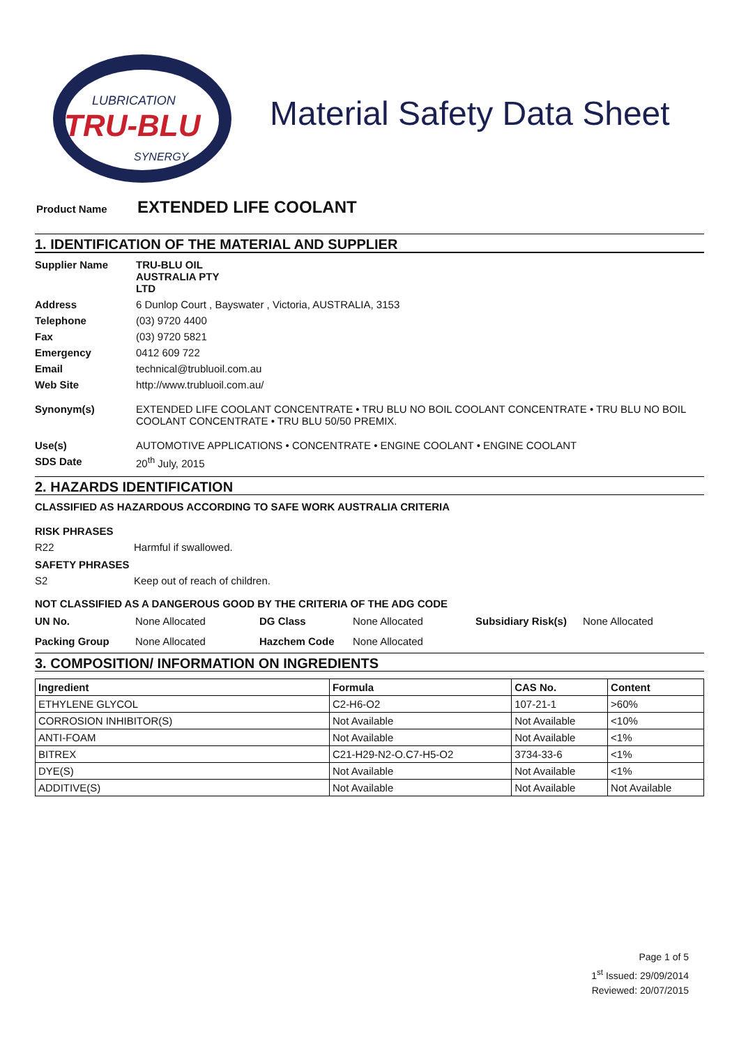LUBRICATION
TRU-BLU
SYNERGY
Material Safety Data Sheet
Product Name EXTENDED LIFE COOLANT
1. IDENTIFICATION OF THE MATERIAL AND SUPPLIER
Supplier Name TRU-BLU OIL AUSTRALIA PTY LTD
Address 6 Dunlop Court , Bayswater , Victoria, AUSTRALIA, 3153
Telephone (03) 9720 4400
Fax (03) 9720 5821
Emergency 0412 609 722
Email technical@trubluoil.com.au
Web Site http://www.trubluoil.com.au/
Synonym(s) EXTENDED LIFE COOLANT CONCENTRATE • TRU BLU NO BOIL COOLANT CONCENTRATE • TRU BLU NO BOIL COOLANT CONCENTRATE • TRU BLU 50/50 PREMIX.
Use(s) AUTOMOTIVE APPLICATIONS • CONCENTRATE • ENGINE COOLANT • ENGINE COOLANT
SDS Date 20<sup>th</sup> July, 2015
2. HAZARDS IDENTIFICATION
CLASSIFIED AS HAZARDOUS ACCORDING TO SAFE WORK AUSTRALIA CRITERIA
RISK PHRASES
R22 Harmful if swallowed.
SAFETY PHRASES
S2 Keep out of reach of children.
NOT CLASSIFIED AS A DANGEROUS GOOD BY THE CRITERIA OF THE ADG CODE
UN No. None Allocated DG Class None Allocated Subsidiary Risk(s) None Allocated Packing Group None Allocated Hazchem Code None Allocated
3. COMPOSITION/ INFORMATION ON INGREDIENTS
| Ingredient | Formula | CAS No. | Content |
| --- | --- | --- | --- |
| ETHYLENE GLYCOL | C2-H6-O2 | 107-21-1 | >60% |
| CORROSION INHIBITOR(S) | Not Available | Not Available | <10% |
| ANTI-FOAM | Not Available | Not Available | <1% |
| BITREX | C21-H29-N2-O.C7-H5-O2 | 3734-33-6 | <1% |
| DYE(S) | Not Available | Not Available | <1% |
| ADDITIVE(S) | Not Available | Not Available | Not Available |
Page 1 of 5
1<sup>st</sup> Issued: 29/09/2014
Reviewed: 20/07/2015